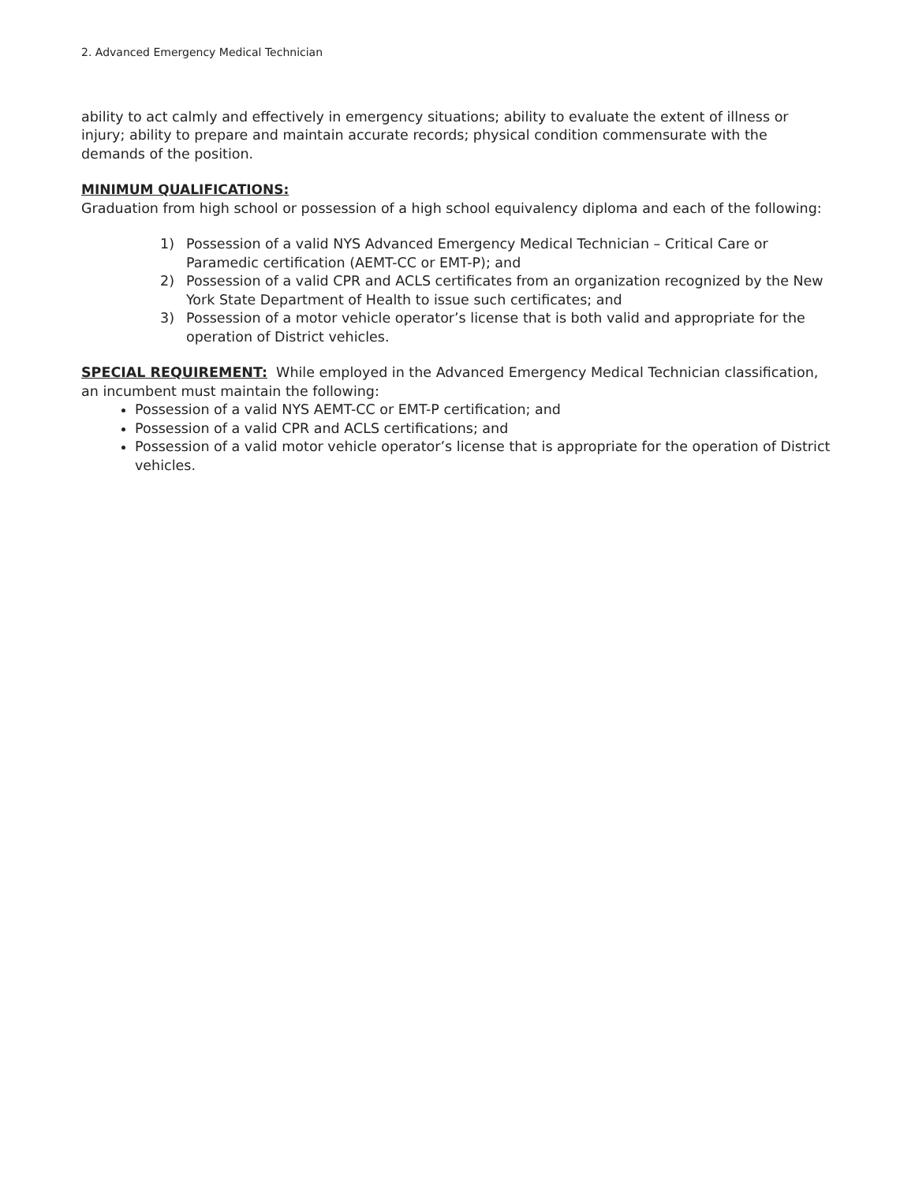2. Advanced Emergency Medical Technician
ability to act calmly and effectively in emergency situations; ability to evaluate the extent of illness or injury; ability to prepare and maintain accurate records; physical condition commensurate with the demands of the position.
MINIMUM QUALIFICATIONS:
Graduation from high school or possession of a high school equivalency diploma and each of the following:
1) Possession of a valid NYS Advanced Emergency Medical Technician – Critical Care or Paramedic certification (AEMT-CC or EMT-P); and
2) Possession of a valid CPR and ACLS certificates from an organization recognized by the New York State Department of Health to issue such certificates; and
3) Possession of a motor vehicle operator’s license that is both valid and appropriate for the operation of District vehicles.
SPECIAL REQUIREMENT: While employed in the Advanced Emergency Medical Technician classification, an incumbent must maintain the following:
Possession of a valid NYS AEMT-CC or EMT-P certification; and
Possession of a valid CPR and ACLS certifications; and
Possession of a valid motor vehicle operator’s license that is appropriate for the operation of District vehicles.